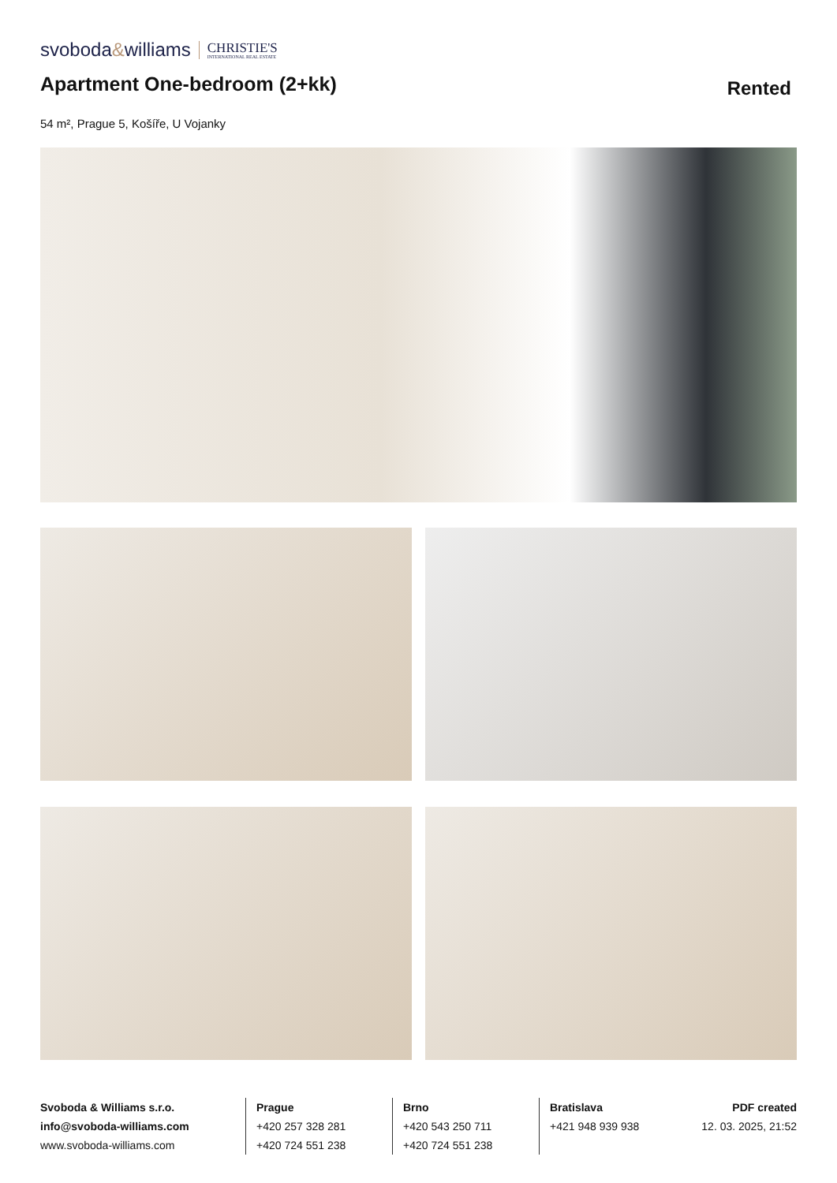svoboda&williams CHRISTIE'S
INTERNATIONAL REAL ESTATE
Apartment One-bedroom (2+kk)
Rented
54 m², Prague 5, Košíře, U Vojanky
Svoboda & Williams s.r.o.
info@svoboda-williams.com
www.svoboda-williams.com
Prague
+420 257 328 281
+420 724 551 238
Brno
+420 543 250 711
+420 724 551 238
Bratislava
+421 948 939 938
PDF created
12. 03. 2025, 21:52